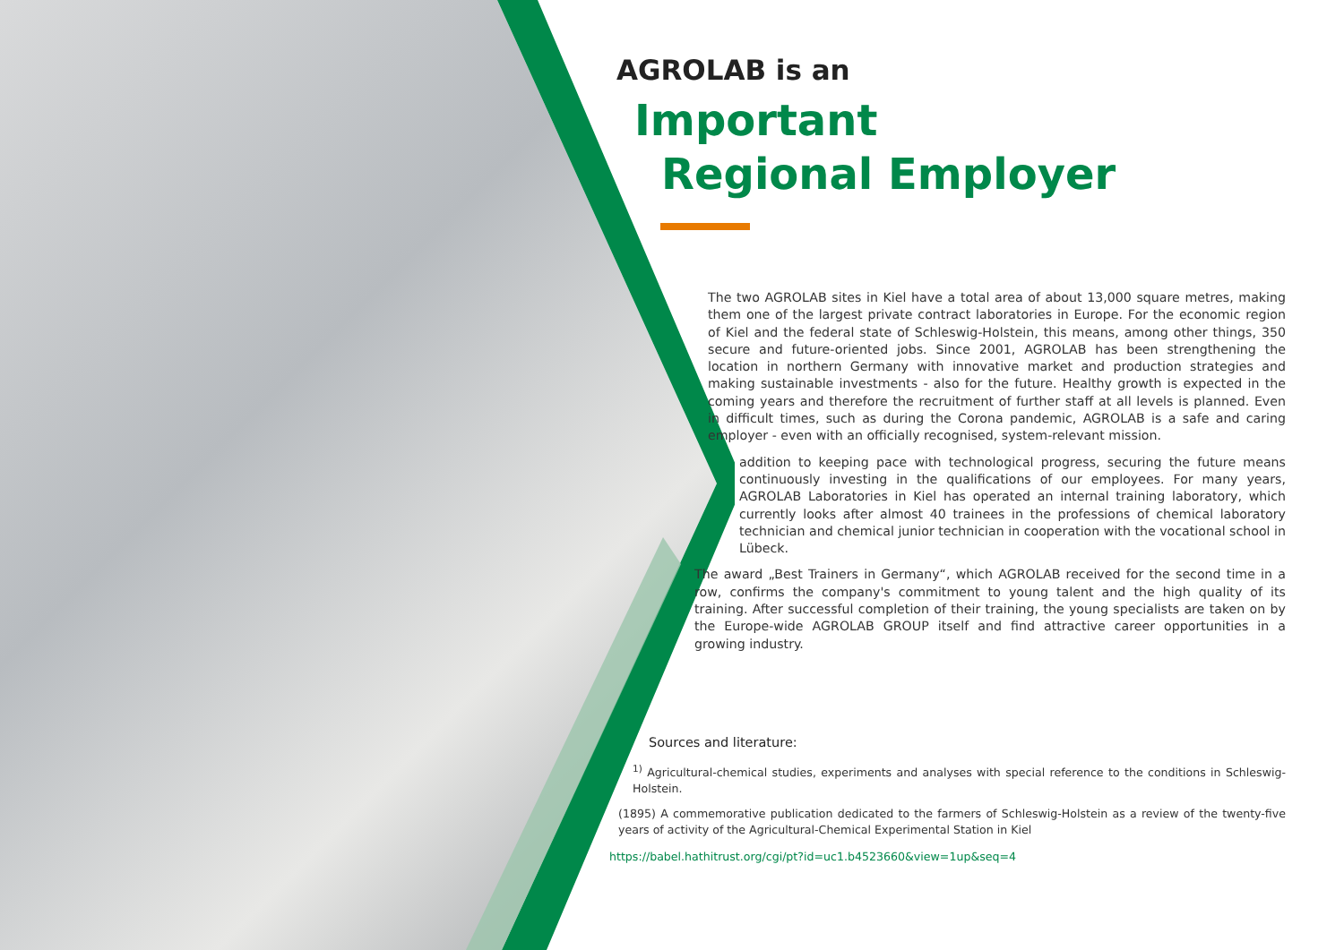AGROLAB is an
Important
Regional Employer
The two AGROLAB sites in Kiel have a total area of about 13,000 square metres, making them one of the largest private contract laboratories in Europe. For the economic region of Kiel and the federal state of Schleswig-Holstein, this means, among other things, 350 secure and future-oriented jobs. Since 2001, AGROLAB has been strengthening the location in northern Germany with innovative market and production strategies and making sustainable investments - also for the future. Healthy growth is expected in the coming years and therefore the recruitment of further staff at all levels is planned. Even in difficult times, such as during the Corona pandemic, AGROLAB is a safe and caring employer - even with an officially recognised, system-relevant mission.
addition to keeping pace with technological progress, securing the future means continuously investing in the qualifications of our employees. For many years, AGROLAB Laboratories in Kiel has operated an internal training laboratory, which currently looks after almost 40 trainees in the professions of chemical laboratory technician and chemical junior technician in cooperation with the vocational school in Lübeck.
The award „Best Trainers in Germany“, which AGROLAB received for the second time in a row, confirms the company's commitment to young talent and the high quality of its training. After successful completion of their training, the young specialists are taken on by the Europe-wide AGROLAB GROUP itself and find attractive career opportunities in a growing industry.
Sources and literature:
<sup>1)</sup> Agricultural-chemical studies, experiments and analyses with special reference to the conditions in Schleswig-Holstein.
(1895) A commemorative publication dedicated to the farmers of Schleswig-Holstein as a review of the twenty-five years of activity of the Agricultural-Chemical Experimental Station in Kiel
https://babel.hathitrust.org/cgi/pt?id=uc1.b4523660&view=1up&seq=4